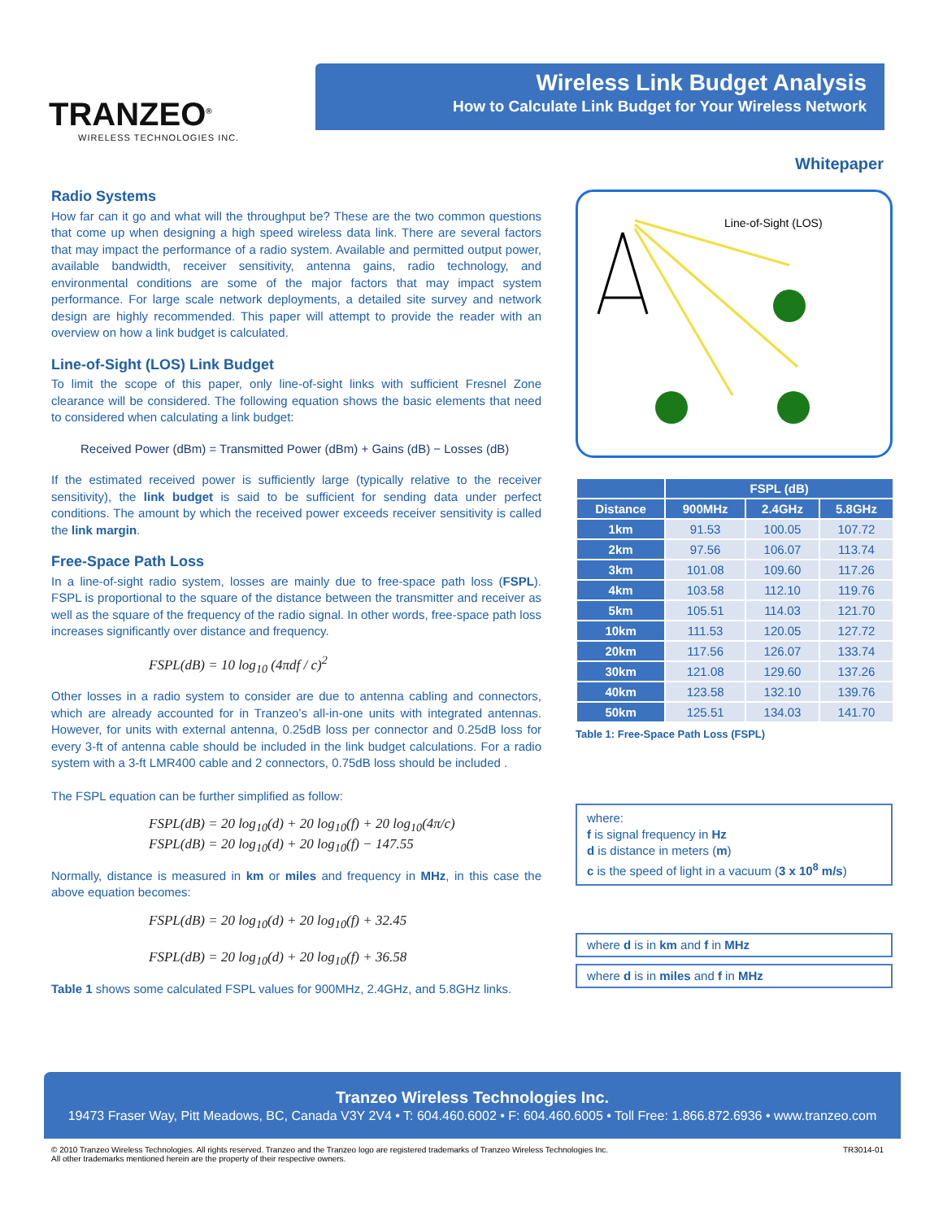TRANZEO<sup>®</sup>
WIRELESS TECHNOLOGIES INC.
Wireless Link Budget Analysis
How to Calculate Link Budget for Your Wireless Network
Whitepaper
Radio Systems
How far can it go and what will the throughput be? These are the two common questions that come up when designing a high speed wireless data link. There are several factors that may impact the performance of a radio system. Available and permitted output power, available bandwidth, receiver sensitivity, antenna gains, radio technology, and environmental conditions are some of the major factors that may impact system performance. For large scale network deployments, a detailed site survey and network design are highly recommended. This paper will attempt to provide the reader with an overview on how a link budget is calculated.
Line-of-Sight (LOS) Link Budget
To limit the scope of this paper, only line-of-sight links with sufficient Fresnel Zone clearance will be considered. The following equation shows the basic elements that need to considered when calculating a link budget:
Received Power (dBm) = Transmitted Power (dBm) + Gains (dB) − Losses (dB)
If the estimated received power is sufficiently large (typically relative to the receiver sensitivity), the link budget is said to be sufficient for sending data under perfect conditions. The amount by which the received power exceeds receiver sensitivity is called the link margin.
Free-Space Path Loss
In a line-of-sight radio system, losses are mainly due to free-space path loss (FSPL). FSPL is proportional to the square of the distance between the transmitter and receiver as well as the square of the frequency of the radio signal. In other words, free-space path loss increases significantly over distance and frequency.
FSPL(dB) = 10 log<sub>10</sub> (4πdf / c)<sup>2</sup>
Other losses in a radio system to consider are due to antenna cabling and connectors, which are already accounted for in Tranzeo’s all-in-one units with integrated antennas. However, for units with external antenna, 0.25dB loss per connector and 0.25dB loss for every 3-ft of antenna cable should be included in the link budget calculations. For a radio system with a 3-ft LMR400 cable and 2 connectors, 0.75dB loss should be included .
The FSPL equation can be further simplified as follow:
FSPL(dB) = 20 log<sub>10</sub>(d) + 20 log<sub>10</sub>(f) + 20 log<sub>10</sub>(4π/c)
FSPL(dB) = 20 log<sub>10</sub>(d) + 20 log<sub>10</sub>(f) − 147.55
Normally, distance is measured in km or miles and frequency in MHz, in this case the above equation becomes:
FSPL(dB) = 20 log<sub>10</sub>(d) + 20 log<sub>10</sub>(f) + 32.45
FSPL(dB) = 20 log<sub>10</sub>(d) + 20 log<sub>10</sub>(f) + 36.58
Table 1 shows some calculated FSPL values for 900MHz, 2.4GHz, and 5.8GHz links.
Line-of-Sight (LOS)
| | FSPL (dB) | | |
| --- | --- | --- | --- |
| Distance | 900MHz | 2.4GHz | 5.8GHz |
| 1km | 91.53 | 100.05 | 107.72 |
| 2km | 97.56 | 106.07 | 113.74 |
| 3km | 101.08 | 109.60 | 117.26 |
| 4km | 103.58 | 112.10 | 119.76 |
| 5km | 105.51 | 114.03 | 121.70 |
| 10km | 111.53 | 120.05 | 127.72 |
| 20km | 117.56 | 126.07 | 133.74 |
| 30km | 121.08 | 129.60 | 137.26 |
| 40km | 123.58 | 132.10 | 139.76 |
| 50km | 125.51 | 134.03 | 141.70 |
Table 1: Free-Space Path Loss (FSPL)
where:
f is signal frequency in Hz
d is distance in meters (m)
c is the speed of light in a vacuum (3 x 10<sup>8</sup> m/s)
where d is in km and f in MHz
where d is in miles and f in MHz
Tranzeo Wireless Technologies Inc.
19473 Fraser Way, Pitt Meadows, BC, Canada V3Y 2V4 • T: 604.460.6002 • F: 604.460.6005 • Toll Free: 1.866.872.6936 • www.tranzeo.com
© 2010 Tranzeo Wireless Technologies. All rights reserved. Tranzeo and the Tranzeo logo are registered trademarks of Tranzeo Wireless Technologies Inc.
All other trademarks mentioned herein are the property of their respective owners.
TR3014-01